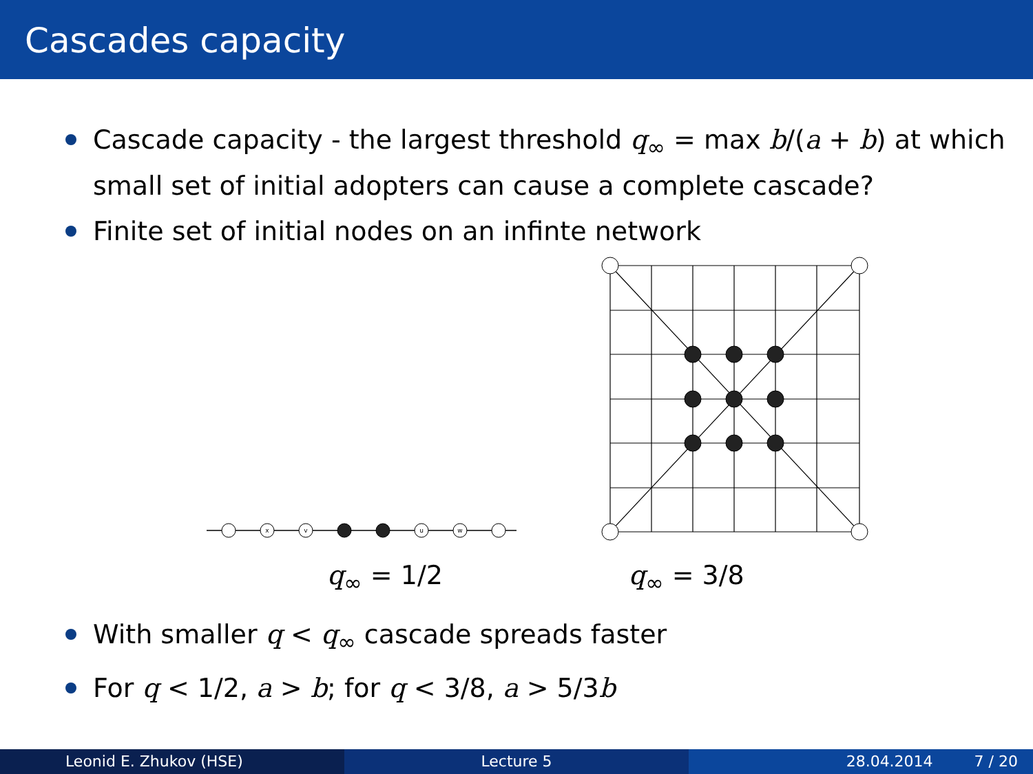Cascades capacity
Cascade capacity - the largest threshold q<sub>∞</sub> = max b/(a + b) at which small set of initial adopters can cause a complete cascade?
Finite set of initial nodes on an infinte network
x
v
u
w
q<sub>∞</sub> = 1/2 q<sub>∞</sub> = 3/8
With smaller q < q<sub>∞</sub> cascade spreads faster
For q < 1/2, a > b; for q < 3/8, a > 5/3b
Leonid E. Zhukov (HSE) Lecture 5 28.04.2014 7 / 20